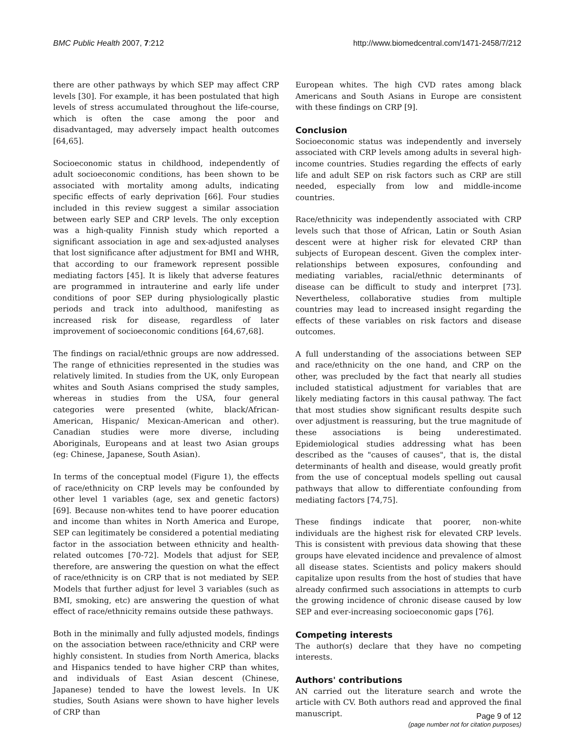BMC Public Health 2007, 7:212 http://www.biomedcentral.com/1471-2458/7/212
there are other pathways by which SEP may affect CRP levels [30]. For example, it has been postulated that high levels of stress accumulated throughout the life-course, which is often the case among the poor and disadvantaged, may adversely impact health outcomes [64,65].
Socioeconomic status in childhood, independently of adult socioeconomic conditions, has been shown to be associated with mortality among adults, indicating specific effects of early deprivation [66]. Four studies included in this review suggest a similar association between early SEP and CRP levels. The only exception was a high-quality Finnish study which reported a significant association in age and sex-adjusted analyses that lost significance after adjustment for BMI and WHR, that according to our framework represent possible mediating factors [45]. It is likely that adverse features are programmed in intrauterine and early life under conditions of poor SEP during physiologically plastic periods and track into adulthood, manifesting as increased risk for disease, regardless of later improvement of socioeconomic conditions [64,67,68].
The findings on racial/ethnic groups are now addressed. The range of ethnicities represented in the studies was relatively limited. In studies from the UK, only European whites and South Asians comprised the study samples, whereas in studies from the USA, four general categories were presented (white, black/African-American, Hispanic/ Mexican-American and other). Canadian studies were more diverse, including Aboriginals, Europeans and at least two Asian groups (eg: Chinese, Japanese, South Asian).
In terms of the conceptual model (Figure 1), the effects of race/ethnicity on CRP levels may be confounded by other level 1 variables (age, sex and genetic factors) [69]. Because non-whites tend to have poorer education and income than whites in North America and Europe, SEP can legitimately be considered a potential mediating factor in the association between ethnicity and health-related outcomes [70-72]. Models that adjust for SEP, therefore, are answering the question on what the effect of race/ethnicity is on CRP that is not mediated by SEP. Models that further adjust for level 3 variables (such as BMI, smoking, etc) are answering the question of what effect of race/ethnicity remains outside these pathways.
Both in the minimally and fully adjusted models, findings on the association between race/ethnicity and CRP were highly consistent. In studies from North America, blacks and Hispanics tended to have higher CRP than whites, and individuals of East Asian descent (Chinese, Japanese) tended to have the lowest levels. In UK studies, South Asians were shown to have higher levels of CRP than
European whites. The high CVD rates among black Americans and South Asians in Europe are consistent with these findings on CRP [9].
Conclusion
Socioeconomic status was independently and inversely associated with CRP levels among adults in several high-income countries. Studies regarding the effects of early life and adult SEP on risk factors such as CRP are still needed, especially from low and middle-income countries.
Race/ethnicity was independently associated with CRP levels such that those of African, Latin or South Asian descent were at higher risk for elevated CRP than subjects of European descent. Given the complex inter-relationships between exposures, confounding and mediating variables, racial/ethnic determinants of disease can be difficult to study and interpret [73]. Nevertheless, collaborative studies from multiple countries may lead to increased insight regarding the effects of these variables on risk factors and disease outcomes.
A full understanding of the associations between SEP and race/ethnicity on the one hand, and CRP on the other, was precluded by the fact that nearly all studies included statistical adjustment for variables that are likely mediating factors in this causal pathway. The fact that most studies show significant results despite such over adjustment is reassuring, but the true magnitude of these associations is being underestimated. Epidemiological studies addressing what has been described as the "causes of causes", that is, the distal determinants of health and disease, would greatly profit from the use of conceptual models spelling out causal pathways that allow to differentiate confounding from mediating factors [74,75].
These findings indicate that poorer, non-white individuals are the highest risk for elevated CRP levels. This is consistent with previous data showing that these groups have elevated incidence and prevalence of almost all disease states. Scientists and policy makers should capitalize upon results from the host of studies that have already confirmed such associations in attempts to curb the growing incidence of chronic disease caused by low SEP and ever-increasing socioeconomic gaps [76].
Competing interests
The author(s) declare that they have no competing interests.
Authors' contributions
AN carried out the literature search and wrote the article with CV. Both authors read and approved the final manuscript.
Page 9 of 12
(page number not for citation purposes)